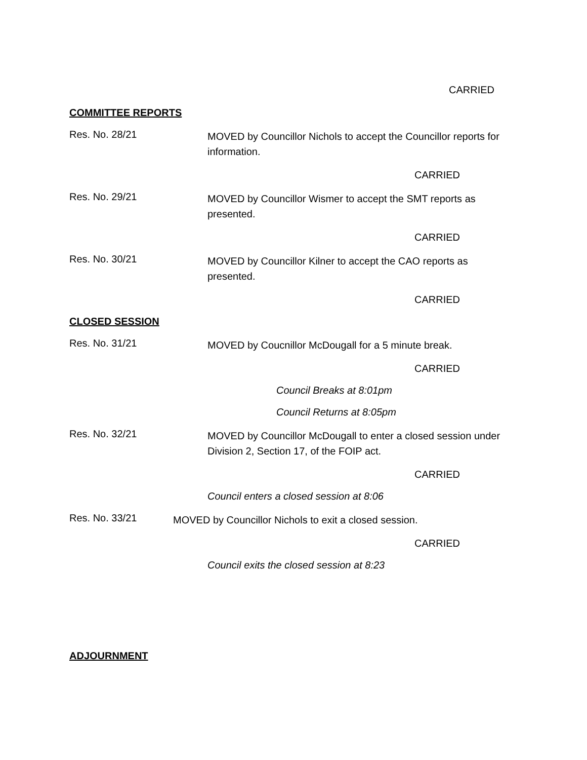CARRIED
COMMITTEE REPORTS
Res. No. 28/21
MOVED by Councillor Nichols to accept the Councillor reports for information.
CARRIED
Res. No. 29/21
MOVED by Councillor Wismer to accept the SMT reports as presented.
CARRIED
Res. No. 30/21
MOVED by Councillor Kilner to accept the CAO reports as presented.
CARRIED
CLOSED SESSION
Res. No. 31/21
MOVED by Coucnillor McDougall for a 5 minute break.
CARRIED
Council Breaks at 8:01pm
Council Returns at 8:05pm
Res. No. 32/21
MOVED by Councillor McDougall to enter a closed session under Division 2, Section 17, of the FOIP act.
CARRIED
Council enters a closed session at 8:06
Res. No. 33/21
MOVED by Councillor Nichols to exit a closed session.
CARRIED
Council exits the closed session at 8:23
ADJOURNMENT